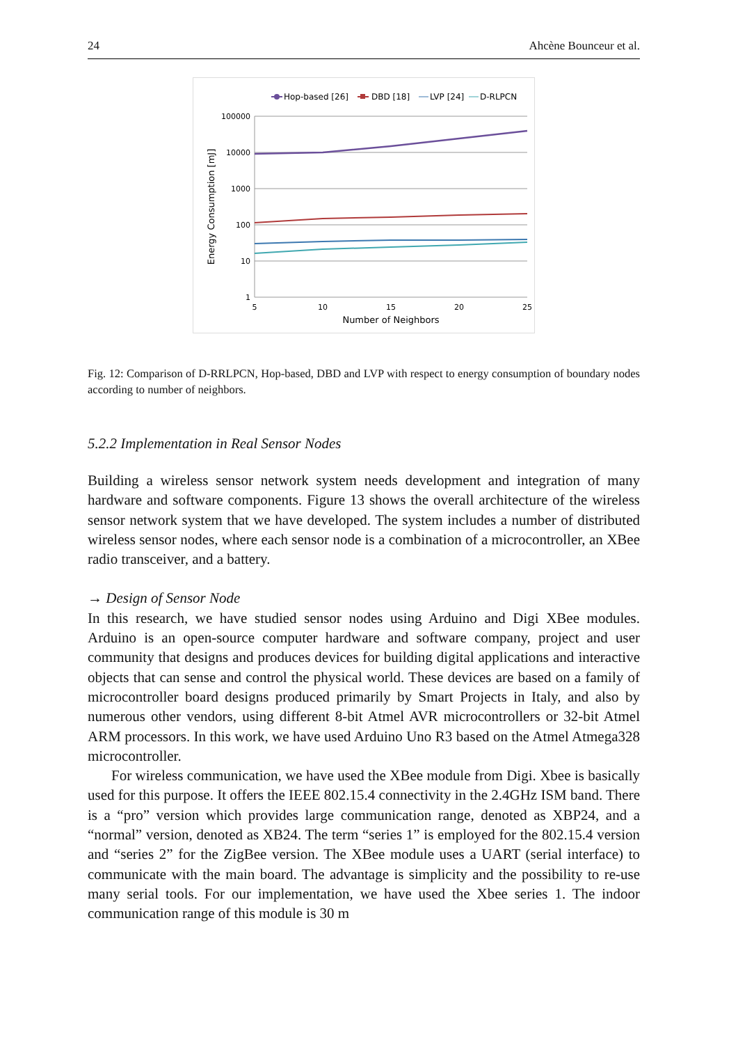24 Ahcène Bounceur et al.
Hop-based [26]
DBD [18]
LVP [24]
D-RLPCN
100000
10000
1000
100
10
1
5
10
15
20
25
Number of Neighbors
Energy Consumption [mJ]
Fig. 12: Comparison of D-RRLPCN, Hop-based, DBD and LVP with respect to energy consumption of boundary nodes according to number of neighbors.
5.2.2 Implementation in Real Sensor Nodes
Building a wireless sensor network system needs development and integration of many hardware and software components. Figure 13 shows the overall architecture of the wireless sensor network system that we have developed. The system includes a number of distributed wireless sensor nodes, where each sensor node is a combination of a microcontroller, an XBee radio transceiver, and a battery.
→ Design of Sensor Node
In this research, we have studied sensor nodes using Arduino and Digi XBee modules. Arduino is an open-source computer hardware and software company, project and user community that designs and produces devices for building digital applications and interactive objects that can sense and control the physical world. These devices are based on a family of microcontroller board designs produced primarily by Smart Projects in Italy, and also by numerous other vendors, using different 8-bit Atmel AVR microcontrollers or 32-bit Atmel ARM processors. In this work, we have used Arduino Uno R3 based on the Atmel Atmega328 microcontroller.
For wireless communication, we have used the XBee module from Digi. Xbee is basically used for this purpose. It offers the IEEE 802.15.4 connectivity in the 2.4GHz ISM band. There is a “pro” version which provides large communication range, denoted as XBP24, and a “normal” version, denoted as XB24. The term “series 1” is employed for the 802.15.4 version and “series 2” for the ZigBee version. The XBee module uses a UART (serial interface) to communicate with the main board. The advantage is simplicity and the possibility to re-use many serial tools. For our implementation, we have used the Xbee series 1. The indoor communication range of this module is 30 m